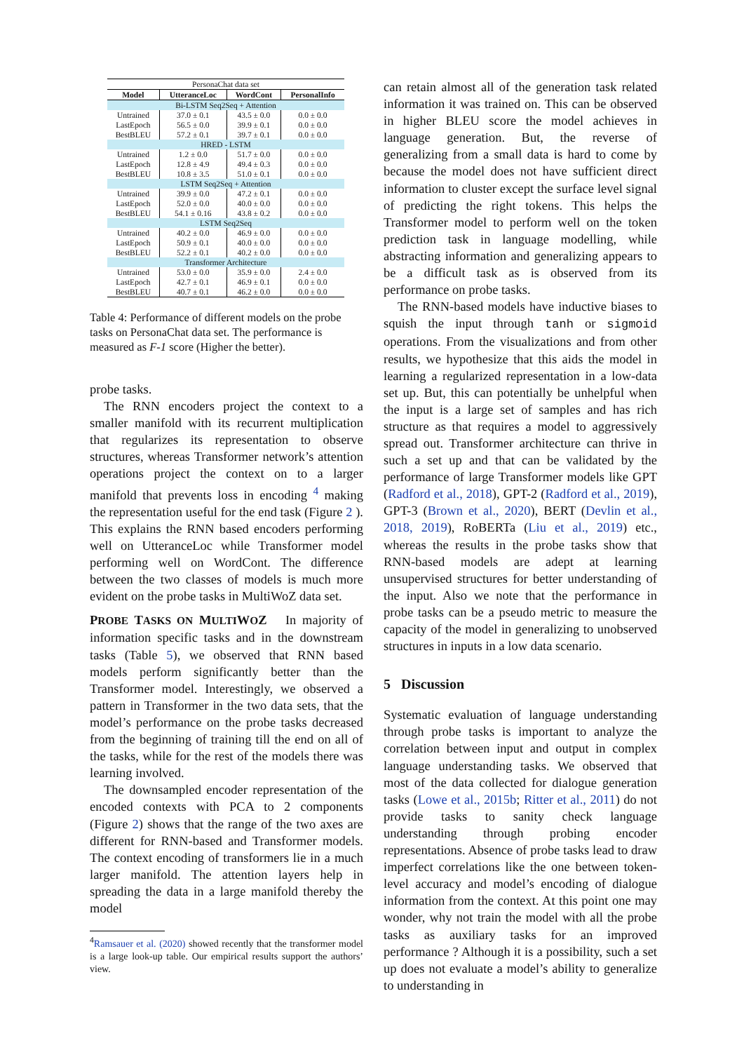| PersonaChat data set | | | |
| Model | UtteranceLoc | WordCont | PersonalInfo |
| Bi-LSTM Seq2Seq + Attention | | | |
| Untrained LastEpoch BestBLEU | 37.0 ± 0.1 56.5 ± 0.0 57.2 ± 0.1 | 43.5 ± 0.0 39.9 ± 0.1 39.7 ± 0.1 | 0.0 ± 0.0 0.0 ± 0.0 0.0 ± 0.0 |
| HRED - LSTM | | | |
| Untrained LastEpoch BestBLEU | 1.2 ± 0.0 12.8 ± 4.9 10.8 ± 3.5 | 51.7 ± 0.0 49.4 ± 0.3 51.0 ± 0.1 | 0.0 ± 0.0 0.0 ± 0.0 0.0 ± 0.0 |
| LSTM Seq2Seq + Attention | | | |
| Untrained LastEpoch BestBLEU | 39.9 ± 0.0 52.0 ± 0.0 54.1 ± 0.16 | 47.2 ± 0.1 40.0 ± 0.0 43.8 ± 0.2 | 0.0 ± 0.0 0.0 ± 0.0 0.0 ± 0.0 |
| LSTM Seq2Seq | | | |
| Untrained LastEpoch BestBLEU | 40.2 ± 0.0 50.9 ± 0.1 52.2 ± 0.1 | 46.9 ± 0.0 40.0 ± 0.0 40.2 ± 0.0 | 0.0 ± 0.0 0.0 ± 0.0 0.0 ± 0.0 |
| Transformer Architecture | | | |
| Untrained LastEpoch BestBLEU | 53.0 ± 0.0 42.7 ± 0.1 40.7 ± 0.1 | 35.9 ± 0.0 46.9 ± 0.1 46.2 ± 0.0 | 2.4 ± 0.0 0.0 ± 0.0 0.0 ± 0.0 |
Table 4: Performance of different models on the probe tasks on PersonaChat data set. The performance is measured as F-1 score (Higher the better).
probe tasks.
The RNN encoders project the context to a smaller manifold with its recurrent multiplication that regularizes its representation to observe structures, whereas Transformer network’s attention operations project the context on to a larger manifold that prevents loss in encoding <sup>4</sup> making the representation useful for the end task (Figure 2 ). This explains the RNN based encoders performing well on UtteranceLoc while Transformer model performing well on WordCont. The difference between the two classes of models is much more evident on the probe tasks in MultiWoZ data set.
PROBE TASKS ON MULTIWOZ In majority of information specific tasks and in the downstream tasks (Table 5), we observed that RNN based models perform significantly better than the Transformer model. Interestingly, we observed a pattern in Transformer in the two data sets, that the model’s performance on the probe tasks decreased from the beginning of training till the end on all of the tasks, while for the rest of the models there was learning involved.
The downsampled encoder representation of the encoded contexts with PCA to 2 components (Figure 2) shows that the range of the two axes are different for RNN-based and Transformer models. The context encoding of transformers lie in a much larger manifold. The attention layers help in spreading the data in a large manifold thereby the model
<sup>4</sup> Ramsauer et al. (2020) showed recently that the transformer model is a large look-up table. Our empirical results support the authors’ view.
can retain almost all of the generation task related information it was trained on. This can be observed in higher BLEU score the model achieves in language generation. But, the reverse of generalizing from a small data is hard to come by because the model does not have sufficient direct information to cluster except the surface level signal of predicting the right tokens. This helps the Transformer model to perform well on the token prediction task in language modelling, while abstracting information and generalizing appears to be a difficult task as is observed from its performance on probe tasks.
The RNN-based models have inductive biases to squish the input through tanh or sigmoid operations. From the visualizations and from other results, we hypothesize that this aids the model in learning a regularized representation in a low-data set up. But, this can potentially be unhelpful when the input is a large set of samples and has rich structure as that requires a model to aggressively spread out. Transformer architecture can thrive in such a set up and that can be validated by the performance of large Transformer models like GPT (Radford et al., 2018), GPT-2 (Radford et al., 2019), GPT-3 (Brown et al., 2020), BERT (Devlin et al., 2018, 2019), RoBERTa (Liu et al., 2019) etc., whereas the results in the probe tasks show that RNN-based models are adept at learning unsupervised structures for better understanding of the input. Also we note that the performance in probe tasks can be a pseudo metric to measure the capacity of the model in generalizing to unobserved structures in inputs in a low data scenario.
5 Discussion
Systematic evaluation of language understanding through probe tasks is important to analyze the correlation between input and output in complex language understanding tasks. We observed that most of the data collected for dialogue generation tasks (Lowe et al., 2015b; Ritter et al., 2011) do not provide tasks to sanity check language understanding through probing encoder representations. Absence of probe tasks lead to draw imperfect correlations like the one between token-level accuracy and model’s encoding of dialogue information from the context. At this point one may wonder, why not train the model with all the probe tasks as auxiliary tasks for an improved performance ? Although it is a possibility, such a set up does not evaluate a model’s ability to generalize to understanding in